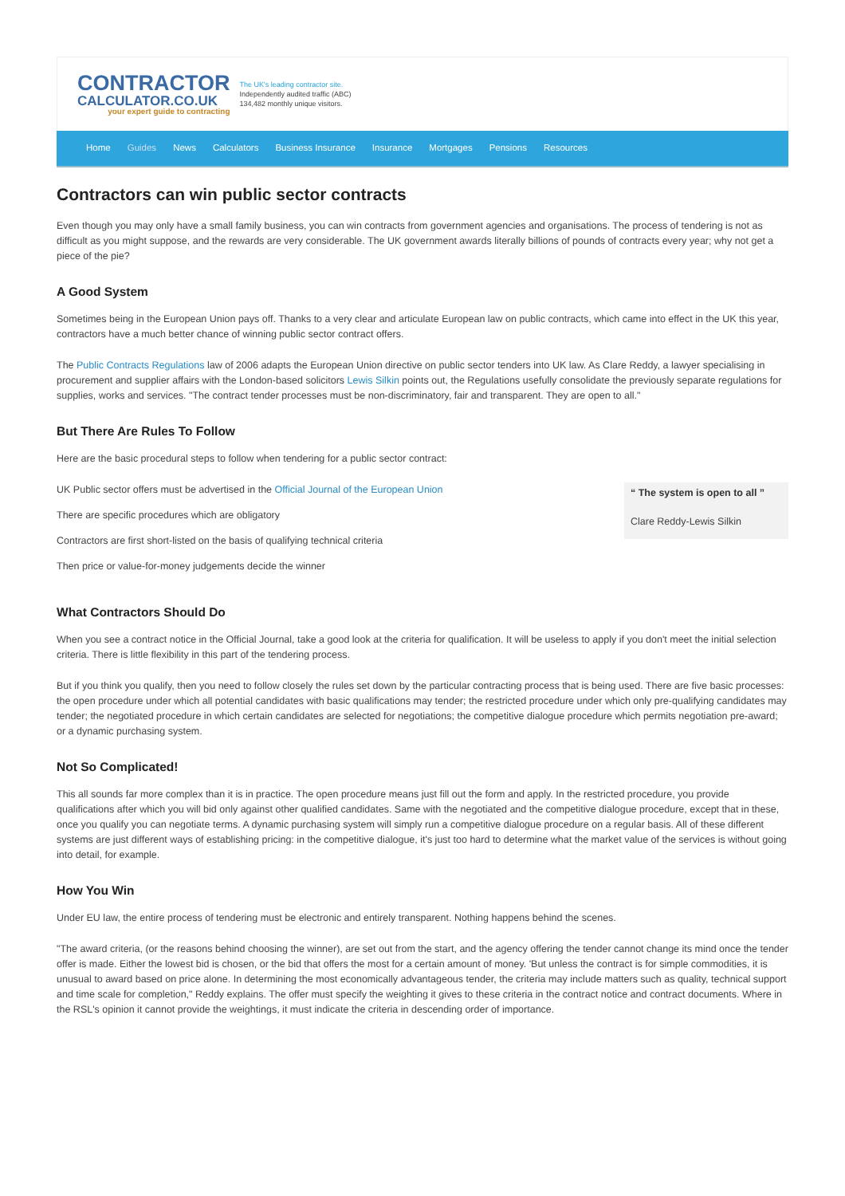CONTRACTOR
CALCULATOR.CO.UK
your expert guide to contracting
The UK's leading contractor site.
Independently audited traffic (ABC)
134,482 monthly unique visitors.
Home Guides News Calculators Business Insurance Insurance Mortgages Pensions Resources
Contractors can win public sector contracts
Even though you may only have a small family business, you can win contracts from government agencies and organisations. The process of tendering is not as difficult as you might suppose, and the rewards are very considerable. The UK government awards literally billions of pounds of contracts every year; why not get a piece of the pie?
A Good System
Sometimes being in the European Union pays off. Thanks to a very clear and articulate European law on public contracts, which came into effect in the UK this year, contractors have a much better chance of winning public sector contract offers.
The Public Contracts Regulations law of 2006 adapts the European Union directive on public sector tenders into UK law. As Clare Reddy, a lawyer specialising in procurement and supplier affairs with the London-based solicitors Lewis Silkin points out, the Regulations usefully consolidate the previously separate regulations for supplies, works and services. "The contract tender processes must be non-discriminatory, fair and transparent. They are open to all."
But There Are Rules To Follow
Here are the basic procedural steps to follow when tendering for a public sector contract:
UK Public sector offers must be advertised in the Official Journal of the European Union
There are specific procedures which are obligatory
Contractors are first short-listed on the basis of qualifying technical criteria
Then price or value-for-money judgements decide the winner
“ The system is open to all ”
Clare Reddy-Lewis Silkin
What Contractors Should Do
When you see a contract notice in the Official Journal, take a good look at the criteria for qualification. It will be useless to apply if you don't meet the initial selection criteria. There is little flexibility in this part of the tendering process.
But if you think you qualify, then you need to follow closely the rules set down by the particular contracting process that is being used. There are five basic processes: the open procedure under which all potential candidates with basic qualifications may tender; the restricted procedure under which only pre-qualifying candidates may tender; the negotiated procedure in which certain candidates are selected for negotiations; the competitive dialogue procedure which permits negotiation pre-award; or a dynamic purchasing system.
Not So Complicated!
This all sounds far more complex than it is in practice. The open procedure means just fill out the form and apply. In the restricted procedure, you provide qualifications after which you will bid only against other qualified candidates. Same with the negotiated and the competitive dialogue procedure, except that in these, once you qualify you can negotiate terms. A dynamic purchasing system will simply run a competitive dialogue procedure on a regular basis. All of these different systems are just different ways of establishing pricing: in the competitive dialogue, it's just too hard to determine what the market value of the services is without going into detail, for example.
How You Win
Under EU law, the entire process of tendering must be electronic and entirely transparent. Nothing happens behind the scenes.
"The award criteria, (or the reasons behind choosing the winner), are set out from the start, and the agency offering the tender cannot change its mind once the tender offer is made. Either the lowest bid is chosen, or the bid that offers the most for a certain amount of money. 'But unless the contract is for simple commodities, it is unusual to award based on price alone. In determining the most economically advantageous tender, the criteria may include matters such as quality, technical support and time scale for completion," Reddy explains. The offer must specify the weighting it gives to these criteria in the contract notice and contract documents. Where in the RSL's opinion it cannot provide the weightings, it must indicate the criteria in descending order of importance.